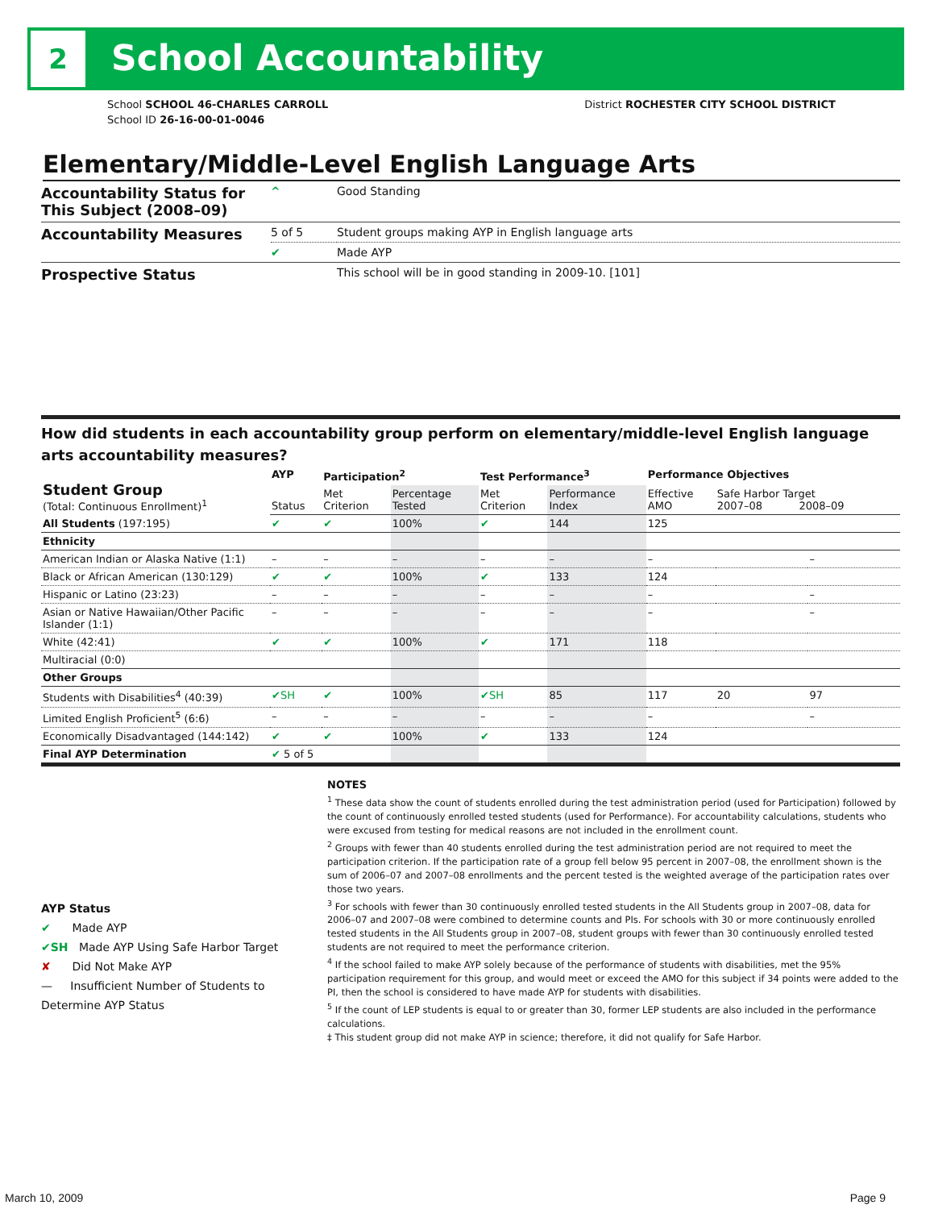2 School Accountability
School SCHOOL 46-CHARLES CARROLL
School ID 26-16-00-01-0046
District ROCHESTER CITY SCHOOL DISTRICT
Elementary/Middle-Level English Language Arts
| Accountability Status for This Subject (2008–09) | ^ | Good Standing |
| Accountability Measures | 5 of 5 | Student groups making AYP in English language arts |
| | ✔ | Made AYP |
| Prospective Status | | This school will be in good standing in 2009-10. [101] |
How did students in each accountability group perform on elementary/middle-level English language arts accountability measures?
| Student Group (Total: Continuous Enrollment)<sup>1</sup> | AYP | Participation<sup>2</sup> | | Test Performance<sup>3</sup> | | Performance Objectives | | |
| --- | --- | --- | --- | --- | --- | --- | --- | --- |
| | Status | Met Criterion | Percentage Tested | Met Criterion | Performance Index | Effective AMO | Safe Harbor Target 2007–08 2008–09 | |
| All Students (197:195) | ✔ | ✔ | 100% | ✔ | 144 | 125 | | |
| Ethnicity | | | | | | | | |
| American Indian or Alaska Native (1:1) | – | – | – | – | – | – | | – |
| Black or African American (130:129) | ✔ | ✔ | 100% | ✔ | 133 | 124 | | |
| Hispanic or Latino (23:23) | – | – | – | – | – | – | | – |
| Asian or Native Hawaiian/Other Pacific Islander (1:1) | – | – | – | – | – | – | | – |
| White (42:41) | ✔ | ✔ | 100% | ✔ | 171 | 118 | | |
| Multiracial (0:0) | | | | | | | | |
| Other Groups | | | | | | | | |
| Students with Disabilities<sup>4</sup> (40:39) | ✔SH | ✔ | 100% | ✔SH | 85 | 117 | 20 | 97 |
| Limited English Proficient<sup>5</sup> (6:6) | – | – | – | – | – | – | | – |
| Economically Disadvantaged (144:142) | ✔ | ✔ | 100% | ✔ | 133 | 124 | | |
| Final AYP Determination | ✔ 5 of 5 | | | | | | | |
AYP Status
✔ Made AYP
✔SH Made AYP Using Safe Harbor Target
✘ Did Not Make AYP
— Insufficient Number of Students to Determine AYP Status
NOTES
<sup>1</sup> These data show the count of students enrolled during the test administration period (used for Participation) followed by the count of continuously enrolled tested students (used for Performance). For accountability calculations, students who were excused from testing for medical reasons are not included in the enrollment count.
<sup>2</sup> Groups with fewer than 40 students enrolled during the test administration period are not required to meet the participation criterion. If the participation rate of a group fell below 95 percent in 2007–08, the enrollment shown is the sum of 2006–07 and 2007–08 enrollments and the percent tested is the weighted average of the participation rates over those two years.
<sup>3</sup> For schools with fewer than 30 continuously enrolled tested students in the All Students group in 2007–08, data for 2006–07 and 2007–08 were combined to determine counts and PIs. For schools with 30 or more continuously enrolled tested students in the All Students group in 2007–08, student groups with fewer than 30 continuously enrolled tested students are not required to meet the performance criterion.
<sup>4</sup> If the school failed to make AYP solely because of the performance of students with disabilities, met the 95% participation requirement for this group, and would meet or exceed the AMO for this subject if 34 points were added to the PI, then the school is considered to have made AYP for students with disabilities.
<sup>5</sup> If the count of LEP students is equal to or greater than 30, former LEP students are also included in the performance calculations.
‡ This student group did not make AYP in science; therefore, it did not qualify for Safe Harbor.
March 10, 2009 Page 9